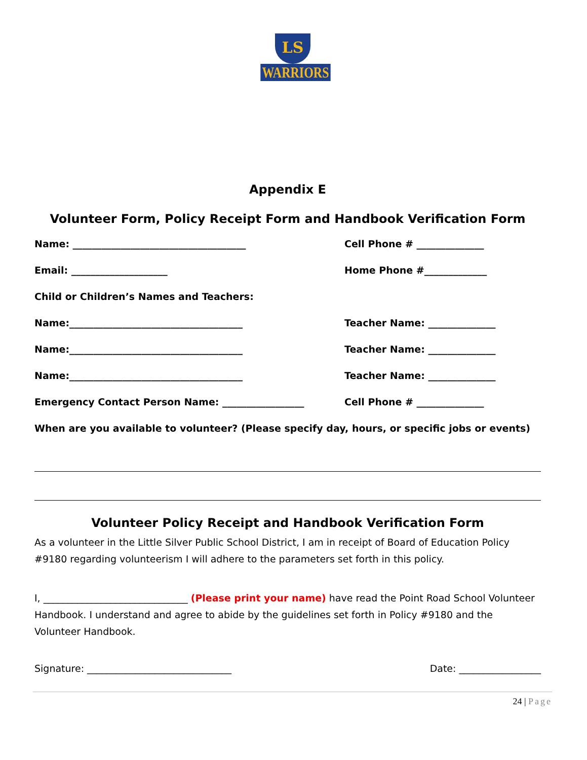LS
WARRIORS
Appendix E
Volunteer Form, Policy Receipt Form and Handbook Verification Form
Name: ____________________________________ Cell Phone # ______________
Email: ____________________ Home Phone #_____________
Child or Children’s Names and Teachers:
Name:____________________________________ Teacher Name: ______________
Name:____________________________________ Teacher Name: ______________
Name:____________________________________ Teacher Name: ______________
Emergency Contact Person Name: _________________ Cell Phone # ______________
When are you available to volunteer? (Please specify day, hours, or specific jobs or events)
Volunteer Policy Receipt and Handbook Verification Form
As a volunteer in the Little Silver Public School District, I am in receipt of Board of Education Policy #9180 regarding volunteerism I will adhere to the parameters set forth in this policy.
I, ______________________________ (Please print your name) have read the Point Road School Volunteer Handbook. I understand and agree to abide by the guidelines set forth in Policy #9180 and the Volunteer Handbook.
Signature: ______________________________ Date: _________________
24 | Page